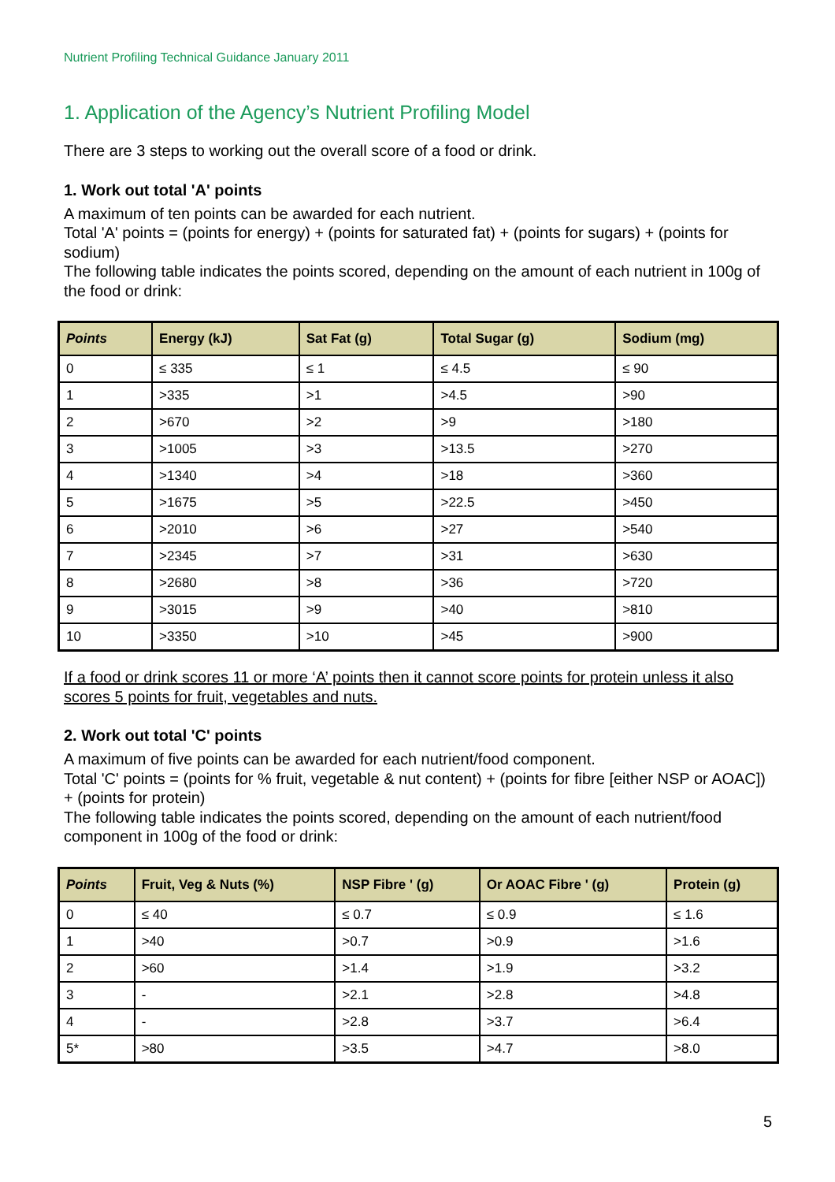Nutrient Profiling Technical Guidance January 2011
1. Application of the Agency’s Nutrient Profiling Model
There are 3 steps to working out the overall score of a food or drink.
1. Work out total 'A' points
A maximum of ten points can be awarded for each nutrient.
Total 'A' points = (points for energy) + (points for saturated fat) + (points for sugars) + (points for sodium)
The following table indicates the points scored, depending on the amount of each nutrient in 100g of the food or drink:
| Points | Energy (kJ) | Sat Fat (g) | Total Sugar (g) | Sodium (mg) |
| --- | --- | --- | --- | --- |
| 0 | ≤ 335 | ≤ 1 | ≤ 4.5 | ≤ 90 |
| 1 | >335 | >1 | >4.5 | >90 |
| 2 | >670 | >2 | >9 | >180 |
| 3 | >1005 | >3 | >13.5 | >270 |
| 4 | >1340 | >4 | >18 | >360 |
| 5 | >1675 | >5 | >22.5 | >450 |
| 6 | >2010 | >6 | >27 | >540 |
| 7 | >2345 | >7 | >31 | >630 |
| 8 | >2680 | >8 | >36 | >720 |
| 9 | >3015 | >9 | >40 | >810 |
| 10 | >3350 | >10 | >45 | >900 |
If a food or drink scores 11 or more ‘A’ points then it cannot score points for protein unless it also scores 5 points for fruit, vegetables and nuts.
2. Work out total 'C' points
A maximum of five points can be awarded for each nutrient/food component.
Total 'C' points = (points for % fruit, vegetable & nut content) + (points for fibre [either NSP or AOAC]) + (points for protein)
The following table indicates the points scored, depending on the amount of each nutrient/food component in 100g of the food or drink:
| Points | Fruit, Veg & Nuts (%) | NSP Fibre ' (g) | Or AOAC Fibre ' (g) | Protein (g) |
| --- | --- | --- | --- | --- |
| 0 | ≤ 40 | ≤ 0.7 | ≤ 0.9 | ≤ 1.6 |
| 1 | >40 | >0.7 | >0.9 | >1.6 |
| 2 | >60 | >1.4 | >1.9 | >3.2 |
| 3 | - | >2.1 | >2.8 | >4.8 |
| 4 | - | >2.8 | >3.7 | >6.4 |
| 5* | >80 | >3.5 | >4.7 | >8.0 |
5